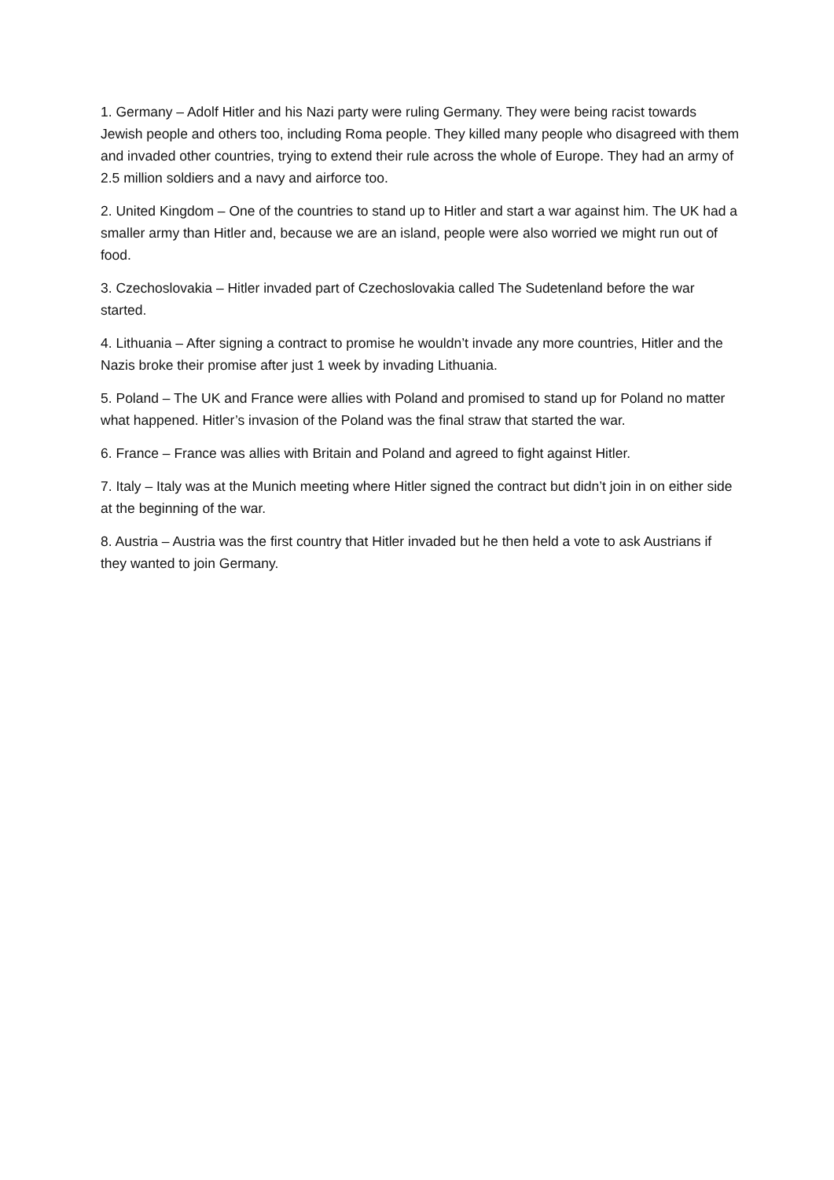1. Germany – Adolf Hitler and his Nazi party were ruling Germany. They were being racist towards Jewish people and others too, including Roma people. They killed many people who disagreed with them and invaded other countries, trying to extend their rule across the whole of Europe. They had an army of 2.5 million soldiers and a navy and airforce too.
2. United Kingdom – One of the countries to stand up to Hitler and start a war against him. The UK had a smaller army than Hitler and, because we are an island, people were also worried we might run out of food.
3. Czechoslovakia – Hitler invaded part of Czechoslovakia called The Sudetenland before the war started.
4. Lithuania – After signing a contract to promise he wouldn’t invade any more countries, Hitler and the Nazis broke their promise after just 1 week by invading Lithuania.
5. Poland – The UK and France were allies with Poland and promised to stand up for Poland no matter what happened. Hitler’s invasion of the Poland was the final straw that started the war.
6. France – France was allies with Britain and Poland and agreed to fight against Hitler.
7. Italy – Italy was at the Munich meeting where Hitler signed the contract but didn’t join in on either side at the beginning of the war.
8. Austria – Austria was the first country that Hitler invaded but he then held a vote to ask Austrians if they wanted to join Germany.